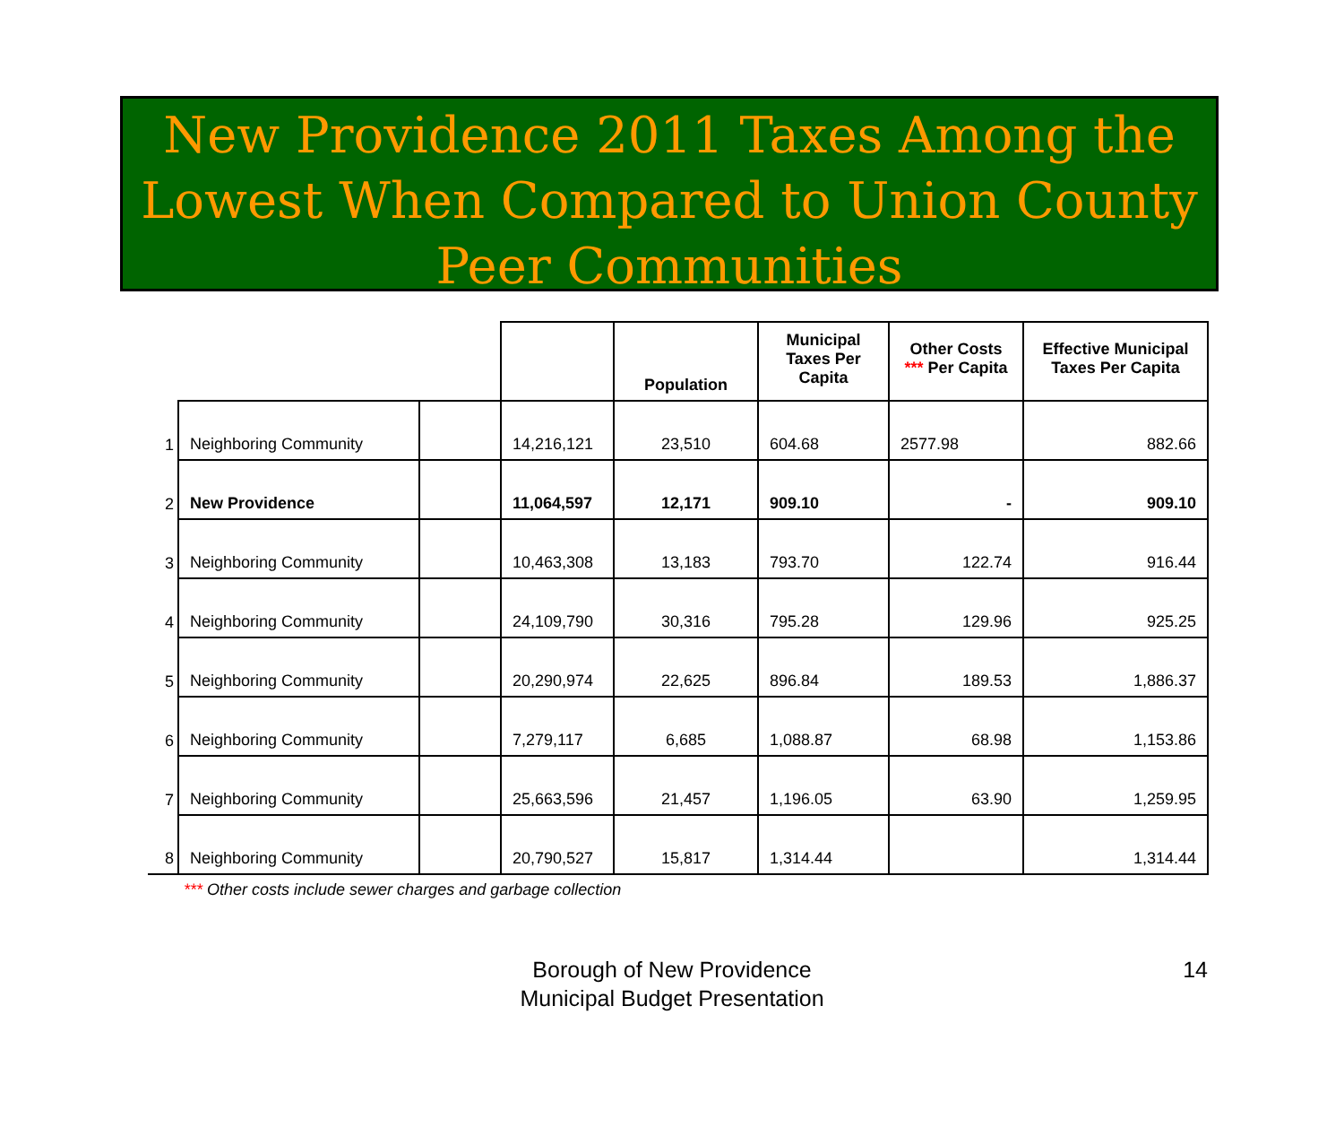New Providence 2011 Taxes Among the Lowest When Compared to Union County Peer Communities
| | | | | Population | Municipal Taxes Per Capita | Other Costs *** Per Capita | Effective Municipal Taxes Per Capita |
| --- | --- | --- | --- | --- | --- | --- | --- |
| 1 | Neighboring Community | | 14,216,121 | 23,510 | 604.68 | 2577.98 | 882.66 |
| 2 | New Providence | | 11,064,597 | 12,171 | 909.10 | - | 909.10 |
| 3 | Neighboring Community | | 10,463,308 | 13,183 | 793.70 | 122.74 | 916.44 |
| 4 | Neighboring Community | | 24,109,790 | 30,316 | 795.28 | 129.96 | 925.25 |
| 5 | Neighboring Community | | 20,290,974 | 22,625 | 896.84 | 189.53 | 1,886.37 |
| 6 | Neighboring Community | | 7,279,117 | 6,685 | 1,088.87 | 68.98 | 1,153.86 |
| 7 | Neighboring Community | | 25,663,596 | 21,457 | 1,196.05 | 63.90 | 1,259.95 |
| 8 | Neighboring Community | | 20,790,527 | 15,817 | 1,314.44 | | 1,314.44 |
*** Other costs include sewer charges and garbage collection
Borough of New Providence
Municipal Budget Presentation
14